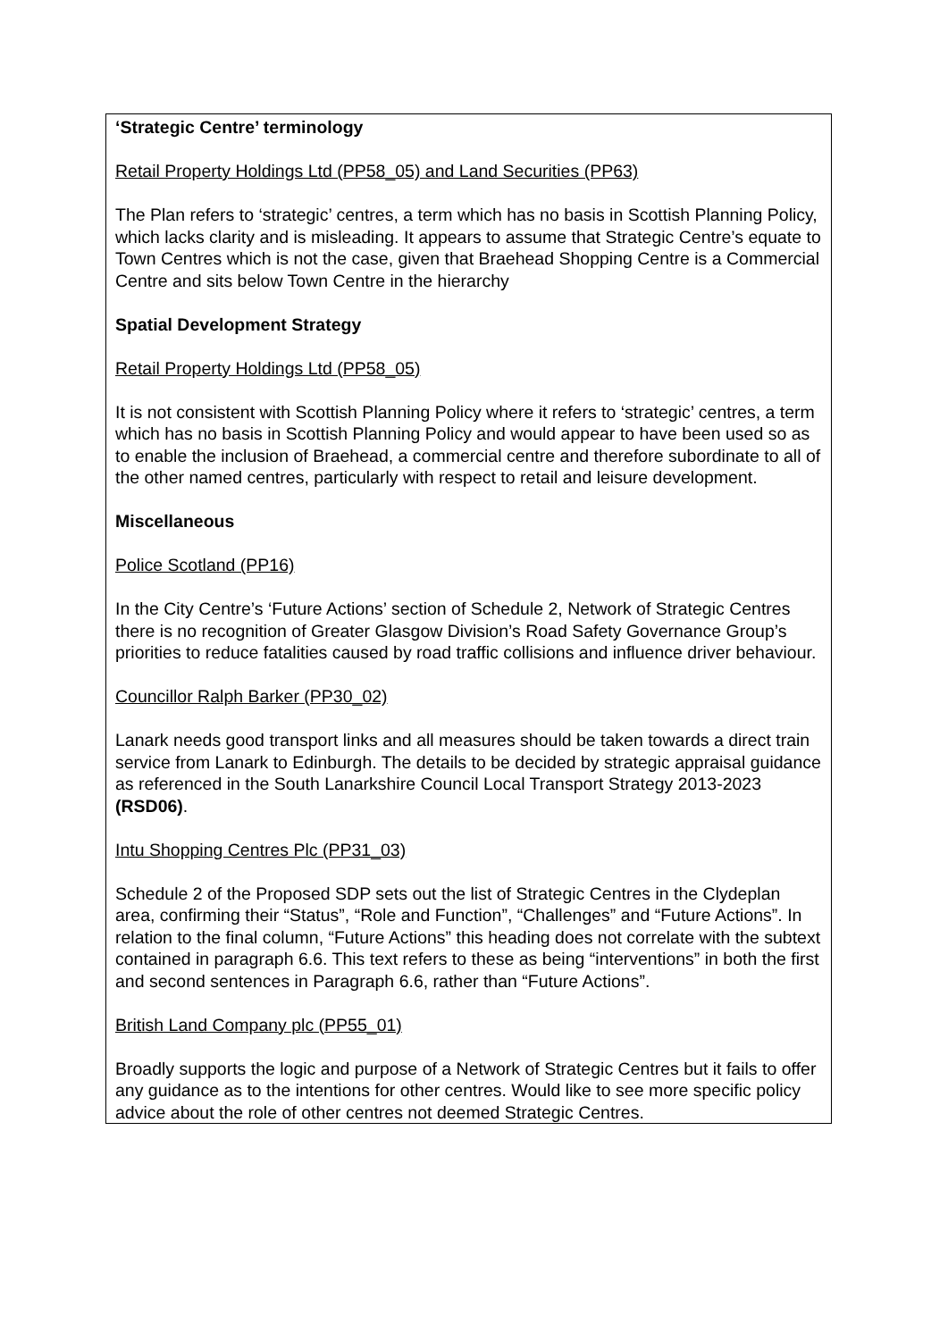| ‘Strategic Centre’ terminology Retail Property Holdings Ltd (PP58_05) and Land Securities (PP63) The Plan refers to ‘strategic’ centres, a term which has no basis in Scottish Planning Policy, which lacks clarity and is misleading. It appears to assume that Strategic Centre’s equate to Town Centres which is not the case, given that Braehead Shopping Centre is a Commercial Centre and sits below Town Centre in the hierarchy Spatial Development Strategy Retail Property Holdings Ltd (PP58_05) It is not consistent with Scottish Planning Policy where it refers to ‘strategic’ centres, a term which has no basis in Scottish Planning Policy and would appear to have been used so as to enable the inclusion of Braehead, a commercial centre and therefore subordinate to all of the other named centres, particularly with respect to retail and leisure development. Miscellaneous Police Scotland (PP16) In the City Centre’s ‘Future Actions’ section of Schedule 2, Network of Strategic Centres there is no recognition of Greater Glasgow Division’s Road Safety Governance Group’s priorities to reduce fatalities caused by road traffic collisions and influence driver behaviour. Councillor Ralph Barker (PP30_02) Lanark needs good transport links and all measures should be taken towards a direct train service from Lanark to Edinburgh. The details to be decided by strategic appraisal guidance as referenced in the South Lanarkshire Council Local Transport Strategy 2013-2023 (RSD06) . Intu Shopping Centres Plc (PP31_03) Schedule 2 of the Proposed SDP sets out the list of Strategic Centres in the Clydeplan area, confirming their “Status”, “Role and Function”, “Challenges” and “Future Actions”. In relation to the final column, “Future Actions” this heading does not correlate with the subtext contained in paragraph 6.6. This text refers to these as being “interventions” in both the first and second sentences in Paragraph 6.6, rather than “Future Actions”. British Land Company plc (PP55_01) Broadly supports the logic and purpose of a Network of Strategic Centres but it fails to offer any guidance as to the intentions for other centres. Would like to see more specific policy advice about the role of other centres not deemed Strategic Centres. |